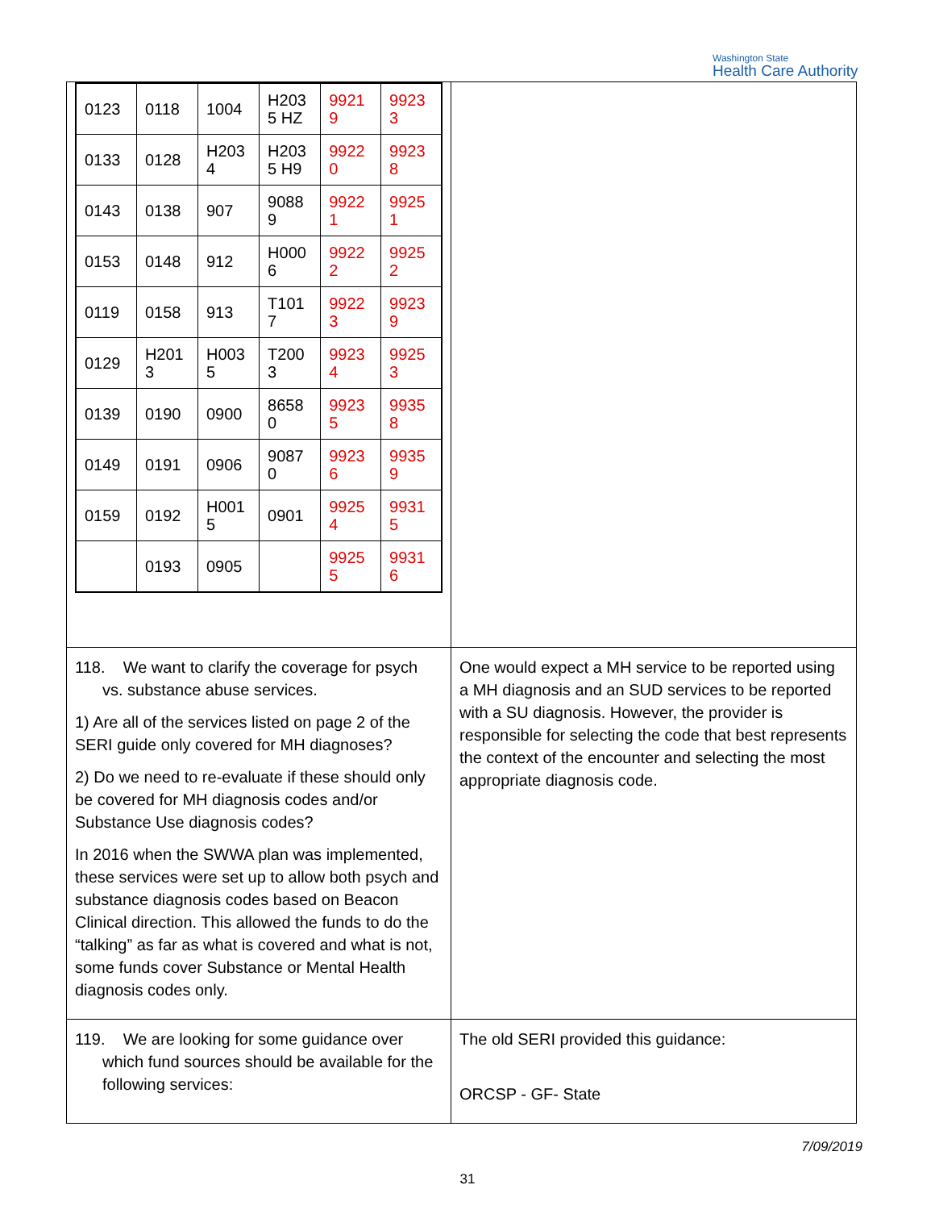Washington State
Health Care Authority
| / 0123 / 0118 / 1004 / H203 5 HZ / 9921 9 / 9923 3 / / 0133 / 0128 / H203 4 / H203 5 H9 / 9922 0 / 9923 8 / / 0143 / 0138 / 907 / 9088 9 / 9922 1 / 9925 1 / / 0153 / 0148 / 912 / H000 6 / 9922 2 / 9925 2 / / 0119 / 0158 / 913 / T101 7 / 9922 3 / 9923 9 / / 0129 / H201 3 / H003 5 / T200 3 / 9923 4 / 9925 3 / / 0139 / 0190 / 0900 / 8658 0 / 9923 5 / 9935 8 / / 0149 / 0191 / 0906 / 9087 0 / 9923 6 / 9935 9 / / 0159 / 0192 / H001 5 / 0901 / 9925 4 / 9931 5 / / / 0193 / 0905 / / 9925 5 / 9931 6 / | |
| 118. We want to clarify the coverage for psych vs. substance abuse services. 1) Are all of the services listed on page 2 of the SERI guide only covered for MH diagnoses? 2) Do we need to re-evaluate if these should only be covered for MH diagnosis codes and/or Substance Use diagnosis codes? In 2016 when the SWWA plan was implemented, these services were set up to allow both psych and substance diagnosis codes based on Beacon Clinical direction. This allowed the funds to do the “talking” as far as what is covered and what is not, some funds cover Substance or Mental Health diagnosis codes only. | One would expect a MH service to be reported using a MH diagnosis and an SUD services to be reported with a SU diagnosis. However, the provider is responsible for selecting the code that best represents the context of the encounter and selecting the most appropriate diagnosis code. |
| 119. We are looking for some guidance over which fund sources should be available for the following services: | The old SERI provided this guidance: ORCSP - GF- State |
7/09/2019
31